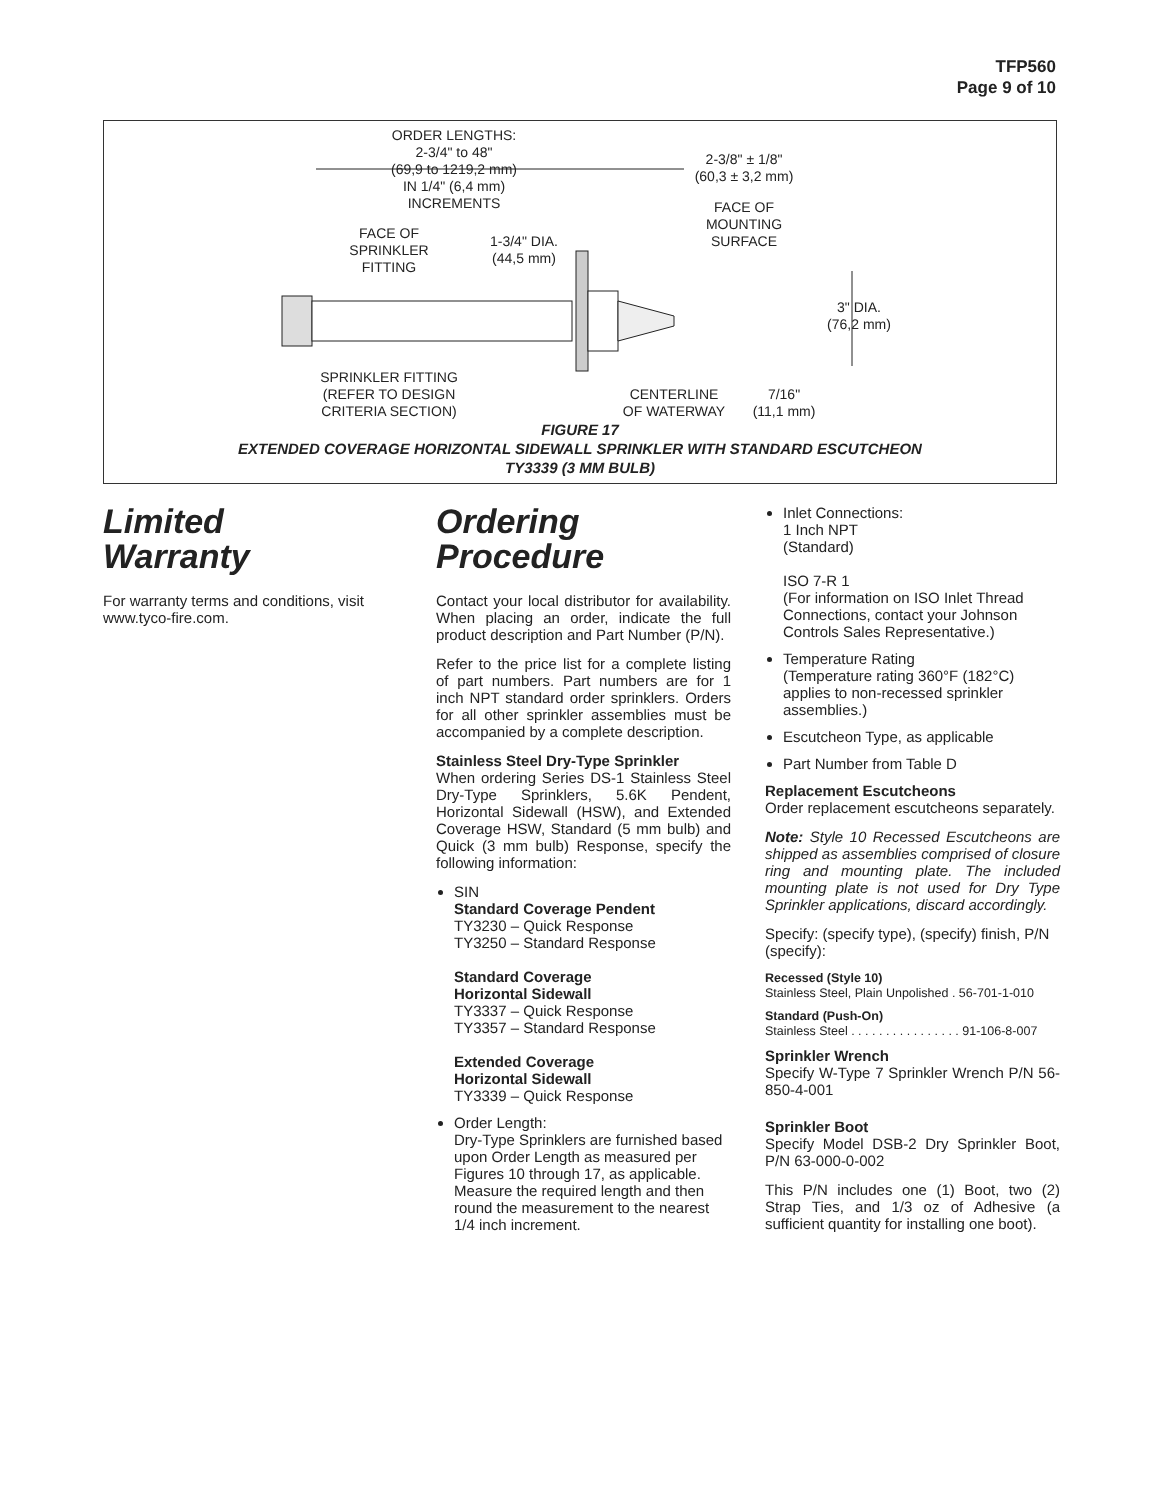TFP560
Page 9 of 10
ORDER LENGTHS:
2-3/4" to 48"
(69,9 to 1219,2 mm)
IN 1/4" (6,4 mm)
INCREMENTS
2-3/8" ± 1/8"
(60,3 ± 3,2 mm)
FACE OF
MOUNTING
SURFACE
FACE OF
SPRINKLER
FITTING
1-3/4" DIA.
(44,5 mm)
3" DIA.
(76,2 mm)
SPRINKLER FITTING
(REFER TO DESIGN
CRITERIA SECTION)
CENTERLINE
OF WATERWAY
7/16"
(11,1 mm)
FIGURE 17
EXTENDED COVERAGE HORIZONTAL SIDEWALL SPRINKLER WITH STANDARD ESCUTCHEON
TY3339 (3 MM BULB)
Limited
Warranty
For warranty terms and conditions, visit www.tyco-fire.com.
Ordering
Procedure
Contact your local distributor for availability. When placing an order, indicate the full product description and Part Number (P/N).
Refer to the price list for a complete listing of part numbers. Part numbers are for 1 inch NPT standard order sprinklers. Orders for all other sprinkler assemblies must be accompanied by a complete description.
Stainless Steel Dry-Type Sprinkler
When ordering Series DS-1 Stainless Steel Dry-Type Sprinklers, 5.6K Pendent, Horizontal Sidewall (HSW), and Extended Coverage HSW, Standard (5 mm bulb) and Quick (3 mm bulb) Response, specify the following information:
SIN
Standard Coverage Pendent
TY3230 – Quick Response
TY3250 – Standard Response
Standard Coverage
Horizontal Sidewall
TY3337 – Quick Response
TY3357 – Standard Response
Extended Coverage
Horizontal Sidewall
TY3339 – Quick Response
Order Length:
Dry-Type Sprinklers are furnished based upon Order Length as measured per Figures 10 through 17, as applicable. Measure the required length and then round the measurement to the nearest 1/4 inch increment.
Inlet Connections:
1 Inch NPT
(Standard)
ISO 7-R 1
(For information on ISO Inlet Thread Connections, contact your Johnson Controls Sales Representative.)
Temperature Rating
(Temperature rating 360°F (182°C) applies to non-recessed sprinkler assemblies.)
Escutcheon Type, as applicable
Part Number from Table D
Replacement Escutcheons
Order replacement escutcheons separately.
Note: Style 10 Recessed Escutcheons are shipped as assemblies comprised of closure ring and mounting plate. The included mounting plate is not used for Dry Type Sprinkler applications, discard accordingly.
Specify: (specify type), (specify) finish, P/N (specify):
Recessed (Style 10)
Stainless Steel, Plain Unpolished . 56-701-1-010
Standard (Push-On)
Stainless Steel . . . . . . . . . . . . . . . . 91-106-8-007
Sprinkler Wrench
Specify W-Type 7 Sprinkler Wrench P/N 56-850-4-001
Sprinkler Boot
Specify Model DSB-2 Dry Sprinkler Boot, P/N 63-000-0-002
This P/N includes one (1) Boot, two (2) Strap Ties, and 1/3 oz of Adhesive (a sufficient quantity for installing one boot).